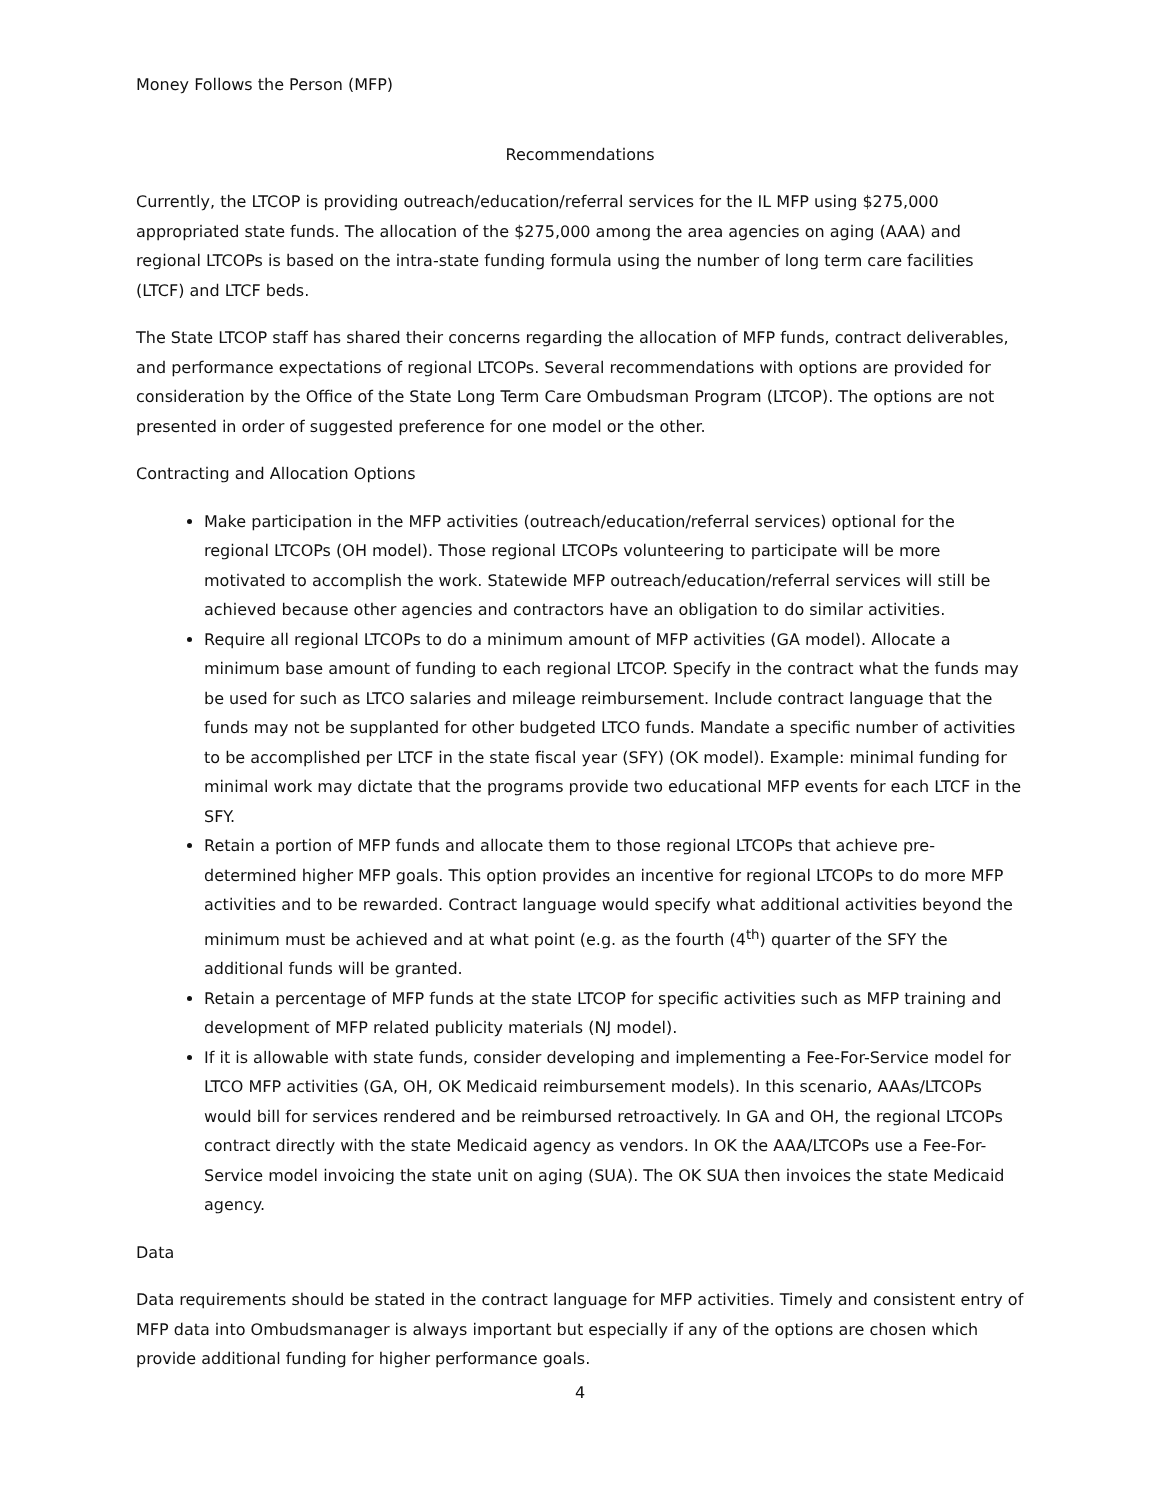Money Follows the Person (MFP)
Recommendations
Currently, the LTCOP is providing outreach/education/referral services for the IL MFP using $275,000 appropriated state funds. The allocation of the $275,000 among the area agencies on aging (AAA) and regional LTCOPs is based on the intra-state funding formula using the number of long term care facilities (LTCF) and LTCF beds.
The State LTCOP staff has shared their concerns regarding the allocation of MFP funds, contract deliverables, and performance expectations of regional LTCOPs. Several recommendations with options are provided for consideration by the Office of the State Long Term Care Ombudsman Program (LTCOP). The options are not presented in order of suggested preference for one model or the other.
Contracting and Allocation Options
Make participation in the MFP activities (outreach/education/referral services) optional for the regional LTCOPs (OH model). Those regional LTCOPs volunteering to participate will be more motivated to accomplish the work. Statewide MFP outreach/education/referral services will still be achieved because other agencies and contractors have an obligation to do similar activities.
Require all regional LTCOPs to do a minimum amount of MFP activities (GA model). Allocate a minimum base amount of funding to each regional LTCOP. Specify in the contract what the funds may be used for such as LTCO salaries and mileage reimbursement. Include contract language that the funds may not be supplanted for other budgeted LTCO funds. Mandate a specific number of activities to be accomplished per LTCF in the state fiscal year (SFY) (OK model). Example: minimal funding for minimal work may dictate that the programs provide two educational MFP events for each LTCF in the SFY.
Retain a portion of MFP funds and allocate them to those regional LTCOPs that achieve pre-determined higher MFP goals. This option provides an incentive for regional LTCOPs to do more MFP activities and to be rewarded. Contract language would specify what additional activities beyond the minimum must be achieved and at what point (e.g. as the fourth (4<sup>th</sup>) quarter of the SFY the additional funds will be granted.
Retain a percentage of MFP funds at the state LTCOP for specific activities such as MFP training and development of MFP related publicity materials (NJ model).
If it is allowable with state funds, consider developing and implementing a Fee-For-Service model for LTCO MFP activities (GA, OH, OK Medicaid reimbursement models). In this scenario, AAAs/LTCOPs would bill for services rendered and be reimbursed retroactively. In GA and OH, the regional LTCOPs contract directly with the state Medicaid agency as vendors. In OK the AAA/LTCOPs use a Fee-For-Service model invoicing the state unit on aging (SUA). The OK SUA then invoices the state Medicaid agency.
Data
Data requirements should be stated in the contract language for MFP activities. Timely and consistent entry of MFP data into Ombudsmanager is always important but especially if any of the options are chosen which provide additional funding for higher performance goals.
4